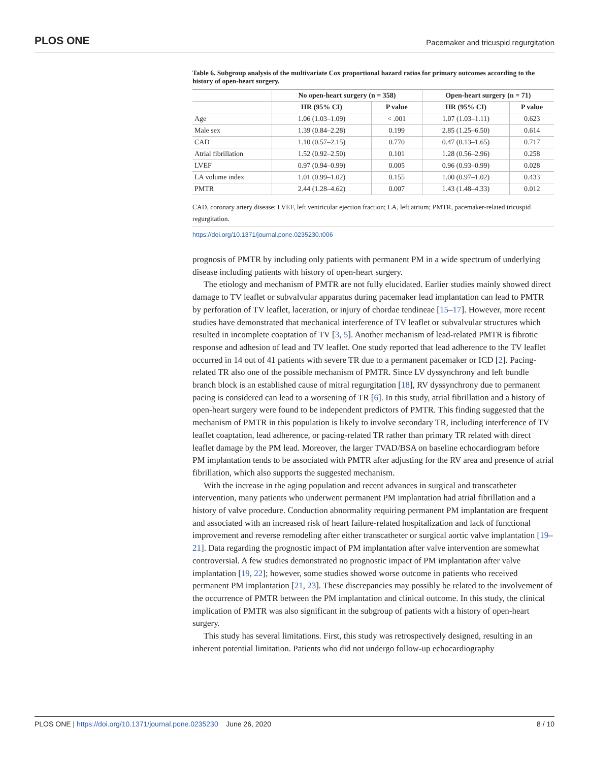PLOS ONE Pacemaker and tricuspid regurgitation
Table 6. Subgroup analysis of the multivariate Cox proportional hazard ratios for primary outcomes according to the history of open-heart surgery.
| | No open-heart surgery (n = 358) | | Open-heart surgery (n = 71) | |
| --- | --- | --- | --- | --- |
| | HR (95% CI) | P value | HR (95% CI) | P value |
| Age | 1.06 (1.03–1.09) | < .001 | 1.07 (1.03–1.11) | 0.623 |
| Male sex | 1.39 (0.84–2.28) | 0.199 | 2.85 (1.25–6.50) | 0.614 |
| CAD | 1.10 (0.57–2.15) | 0.770 | 0.47 (0.13–1.65) | 0.717 |
| Atrial fibrillation | 1.52 (0.92–2.50) | 0.101 | 1.28 (0.56–2.96) | 0.258 |
| LVEF | 0.97 (0.94–0.99) | 0.005 | 0.96 (0.93–0.99) | 0.028 |
| LA volume index | 1.01 (0.99–1.02) | 0.155 | 1.00 (0.97–1.02) | 0.433 |
| PMTR | 2.44 (1.28–4.62) | 0.007 | 1.43 (1.48–4.33) | 0.012 |
CAD, coronary artery disease; LVEF, left ventricular ejection fraction; LA, left atrium; PMTR, pacemaker-related tricuspid regurgitation.
https://doi.org/10.1371/journal.pone.0235230.t006
prognosis of PMTR by including only patients with permanent PM in a wide spectrum of underlying disease including patients with history of open-heart surgery.
The etiology and mechanism of PMTR are not fully elucidated. Earlier studies mainly showed direct damage to TV leaflet or subvalvular apparatus during pacemaker lead implantation can lead to PMTR by perforation of TV leaflet, laceration, or injury of chordae tendineae [15–17]. However, more recent studies have demonstrated that mechanical interference of TV leaflet or subvalvular structures which resulted in incomplete coaptation of TV [3, 5]. Another mechanism of lead-related PMTR is fibrotic response and adhesion of lead and TV leaflet. One study reported that lead adherence to the TV leaflet occurred in 14 out of 41 patients with severe TR due to a permanent pacemaker or ICD [2]. Pacing-related TR also one of the possible mechanism of PMTR. Since LV dyssynchrony and left bundle branch block is an established cause of mitral regurgitation [18], RV dyssynchrony due to permanent pacing is considered can lead to a worsening of TR [6]. In this study, atrial fibrillation and a history of open-heart surgery were found to be independent predictors of PMTR. This finding suggested that the mechanism of PMTR in this population is likely to involve secondary TR, including interference of TV leaflet coaptation, lead adherence, or pacing-related TR rather than primary TR related with direct leaflet damage by the PM lead. Moreover, the larger TVAD/BSA on baseline echocardiogram before PM implantation tends to be associated with PMTR after adjusting for the RV area and presence of atrial fibrillation, which also supports the suggested mechanism.
With the increase in the aging population and recent advances in surgical and transcatheter intervention, many patients who underwent permanent PM implantation had atrial fibrillation and a history of valve procedure. Conduction abnormality requiring permanent PM implantation are frequent and associated with an increased risk of heart failure-related hospitalization and lack of functional improvement and reverse remodeling after either transcatheter or surgical aortic valve implantation [19–21]. Data regarding the prognostic impact of PM implantation after valve intervention are somewhat controversial. A few studies demonstrated no prognostic impact of PM implantation after valve implantation [19, 22]; however, some studies showed worse outcome in patients who received permanent PM implantation [21, 23]. These discrepancies may possibly be related to the involvement of the occurrence of PMTR between the PM implantation and clinical outcome. In this study, the clinical implication of PMTR was also significant in the subgroup of patients with a history of open-heart surgery.
This study has several limitations. First, this study was retrospectively designed, resulting in an inherent potential limitation. Patients who did not undergo follow-up echocardiography
PLOS ONE | https://doi.org/10.1371/journal.pone.0235230 June 26, 2020 8 / 10